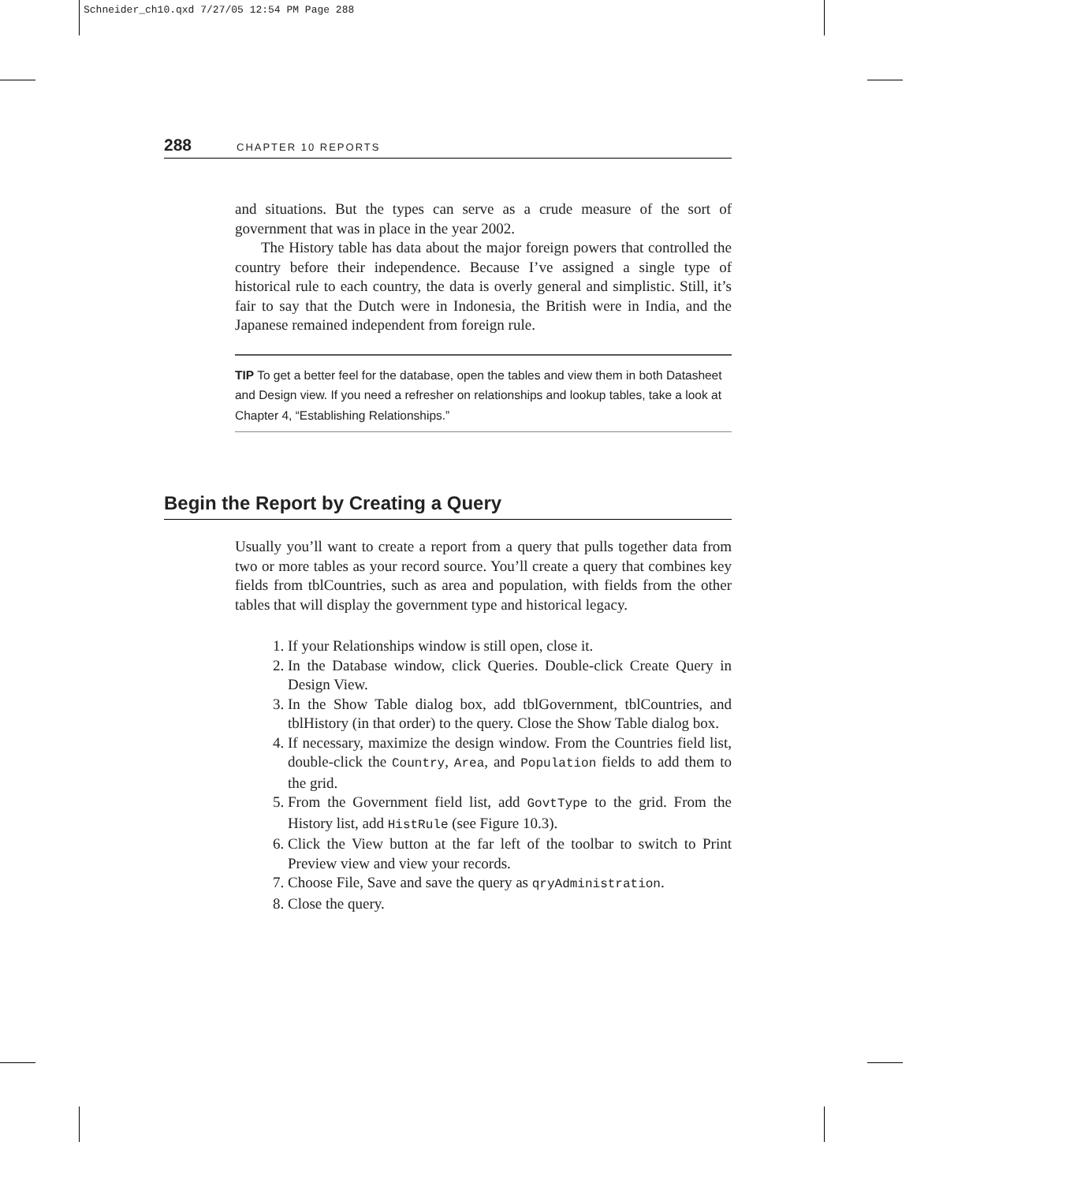Schneider_ch10.qxd 7/27/05 12:54 PM Page 288
288 CHAPTER 10 REPORTS
and situations. But the types can serve as a crude measure of the sort of government that was in place in the year 2002.
The History table has data about the major foreign powers that controlled the country before their independence. Because I’ve assigned a single type of historical rule to each country, the data is overly general and simplistic. Still, it’s fair to say that the Dutch were in Indonesia, the British were in India, and the Japanese remained independent from foreign rule.
TIP To get a better feel for the database, open the tables and view them in both Datasheet and Design view. If you need a refresher on relationships and lookup tables, take a look at Chapter 4, “Establishing Relationships.”
Begin the Report by Creating a Query
Usually you’ll want to create a report from a query that pulls together data from two or more tables as your record source. You’ll create a query that combines key fields from tblCountries, such as area and population, with fields from the other tables that will display the government type and historical legacy.
1. If your Relationships window is still open, close it.
2. In the Database window, click Queries. Double-click Create Query in Design View.
3. In the Show Table dialog box, add tblGovernment, tblCountries, and tblHistory (in that order) to the query. Close the Show Table dialog box.
4. If necessary, maximize the design window. From the Countries field list, double-click the Country, Area, and Population fields to add them to the grid.
5. From the Government field list, add GovtType to the grid. From the History list, add HistRule (see Figure 10.3).
6. Click the View button at the far left of the toolbar to switch to Print Preview view and view your records.
7. Choose File, Save and save the query as qryAdministration.
8. Close the query.